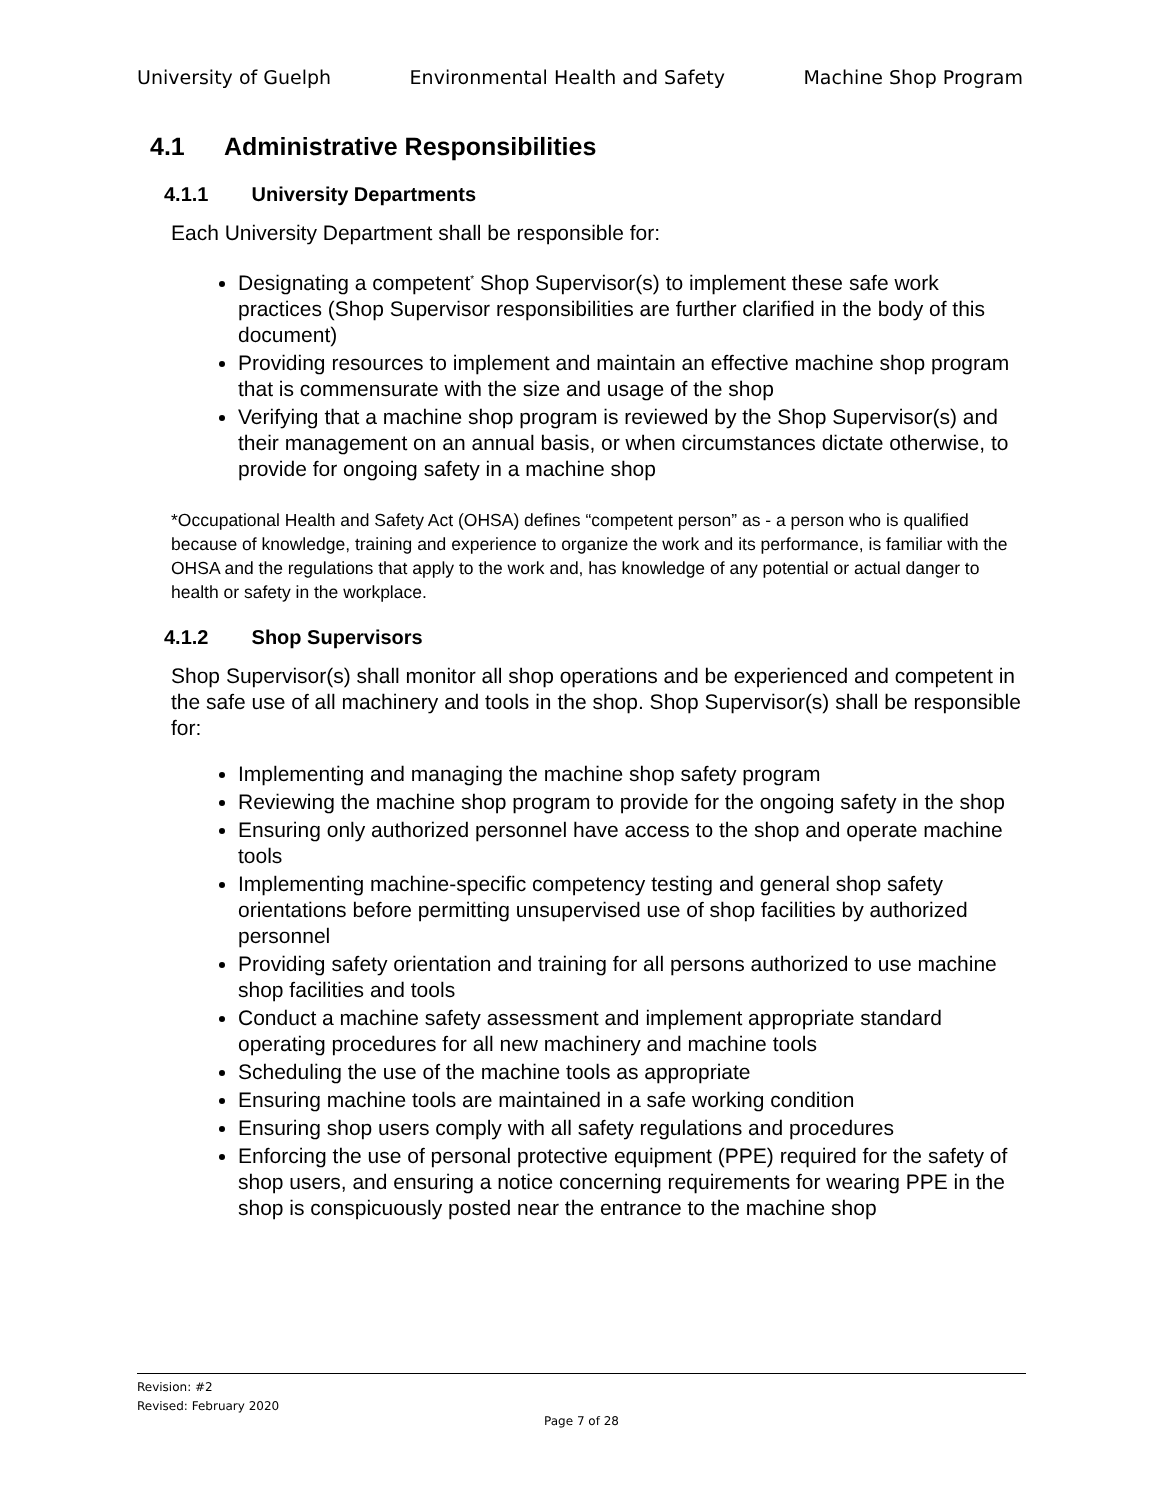University of Guelph Environmental Health and Safety Machine Shop Program
4.1 Administrative Responsibilities
4.1.1 University Departments
Each University Department shall be responsible for:
Designating a competent<sup>*</sup> Shop Supervisor(s) to implement these safe work practices (Shop Supervisor responsibilities are further clarified in the body of this document)
Providing resources to implement and maintain an effective machine shop program that is commensurate with the size and usage of the shop
Verifying that a machine shop program is reviewed by the Shop Supervisor(s) and their management on an annual basis, or when circumstances dictate otherwise, to provide for ongoing safety in a machine shop
*Occupational Health and Safety Act (OHSA) defines “competent person” as - a person who is qualified because of knowledge, training and experience to organize the work and its performance, is familiar with the OHSA and the regulations that apply to the work and, has knowledge of any potential or actual danger to health or safety in the workplace.
4.1.2 Shop Supervisors
Shop Supervisor(s) shall monitor all shop operations and be experienced and competent in the safe use of all machinery and tools in the shop. Shop Supervisor(s) shall be responsible for:
Implementing and managing the machine shop safety program
Reviewing the machine shop program to provide for the ongoing safety in the shop
Ensuring only authorized personnel have access to the shop and operate machine tools
Implementing machine-specific competency testing and general shop safety orientations before permitting unsupervised use of shop facilities by authorized personnel
Providing safety orientation and training for all persons authorized to use machine shop facilities and tools
Conduct a machine safety assessment and implement appropriate standard operating procedures for all new machinery and machine tools
Scheduling the use of the machine tools as appropriate
Ensuring machine tools are maintained in a safe working condition
Ensuring shop users comply with all safety regulations and procedures
Enforcing the use of personal protective equipment (PPE) required for the safety of shop users, and ensuring a notice concerning requirements for wearing PPE in the shop is conspicuously posted near the entrance to the machine shop
Revision: #2
Revised: February 2020
Page 7 of 28